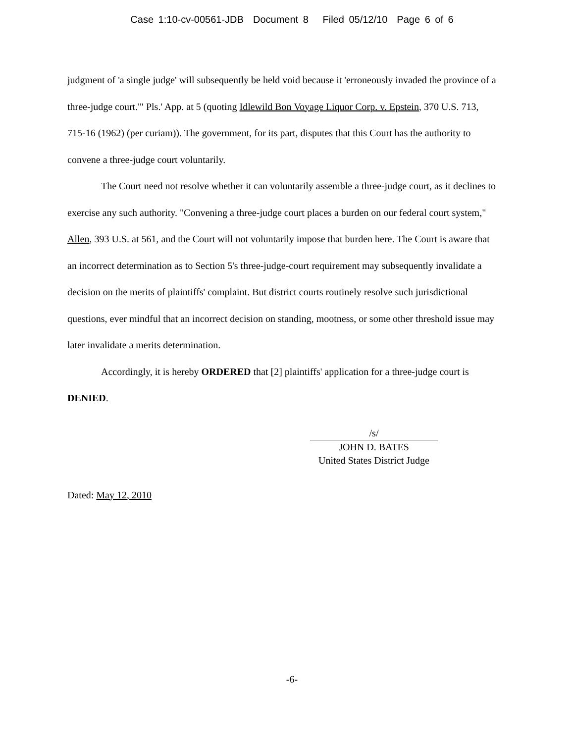Case 1:10-cv-00561-JDB Document 8 Filed 05/12/10 Page 6 of 6
judgment of 'a single judge' will subsequently be held void because it 'erroneously invaded the province of a three-judge court.'" Pls.' App. at 5 (quoting Idlewild Bon Voyage Liquor Corp. v. Epstein, 370 U.S. 713, 715-16 (1962) (per curiam)). The government, for its part, disputes that this Court has the authority to convene a three-judge court voluntarily.
The Court need not resolve whether it can voluntarily assemble a three-judge court, as it declines to exercise any such authority. "Convening a three-judge court places a burden on our federal court system," Allen, 393 U.S. at 561, and the Court will not voluntarily impose that burden here. The Court is aware that an incorrect determination as to Section 5's three-judge-court requirement may subsequently invalidate a decision on the merits of plaintiffs' complaint. But district courts routinely resolve such jurisdictional questions, ever mindful that an incorrect decision on standing, mootness, or some other threshold issue may later invalidate a merits determination.
Accordingly, it is hereby ORDERED that [2] plaintiffs' application for a three-judge court is DENIED.
/s/
JOHN D. BATES
United States District Judge
Dated: May 12, 2010
-6-